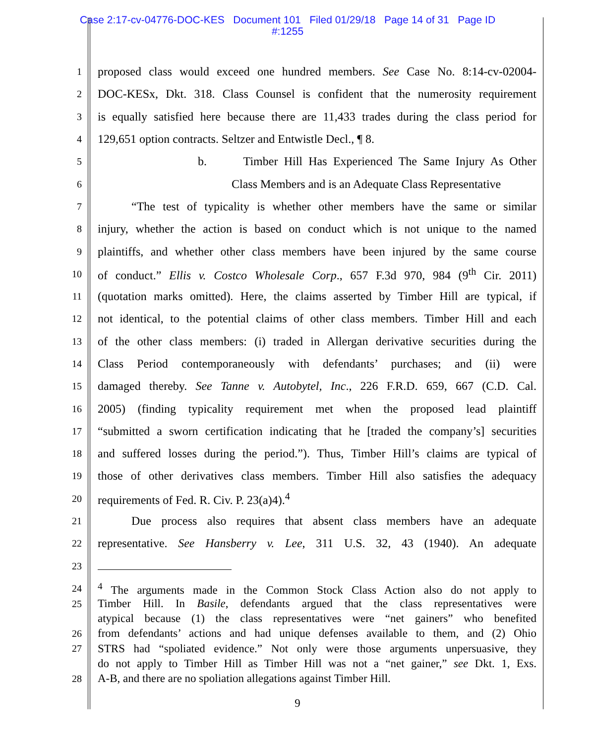Case 2:17-cv-04776-DOC-KES Document 101 Filed 01/29/18 Page 14 of 31 Page ID
#:1255
1 proposed class would exceed one hundred members. See Case No. 8:14-cv-02004-
2 DOC-KESx, Dkt. 318. Class Counsel is confident that the numerosity requirement
3 is equally satisfied here because there are 11,433 trades during the class period for
4 129,651 option contracts. Seltzer and Entwistle Decl., ¶ 8.
5 b. Timber Hill Has Experienced The Same Injury As Other
6 Class Members and is an Adequate Class Representative
7 “The test of typicality is whether other members have the same or similar
8 injury, whether the action is based on conduct which is not unique to the named
9 plaintiffs, and whether other class members have been injured by the same course
10 of conduct.” Ellis v. Costco Wholesale Corp., 657 F.3d 970, 984 (9<sup>th</sup> Cir. 2011)
11 (quotation marks omitted). Here, the claims asserted by Timber Hill are typical, if
12 not identical, to the potential claims of other class members. Timber Hill and each
13 of the other class members: (i) traded in Allergan derivative securities during the
14 Class Period contemporaneously with defendants’ purchases; and (ii) were
15 damaged thereby. See Tanne v. Autobytel, Inc., 226 F.R.D. 659, 667 (C.D. Cal.
16 2005) (finding typicality requirement met when the proposed lead plaintiff
17 “submitted a sworn certification indicating that he [traded the company’s] securities
18 and suffered losses during the period.”). Thus, Timber Hill’s claims are typical of
19 those of other derivatives class members. Timber Hill also satisfies the adequacy
20 requirements of Fed. R. Civ. P. 23(a)4).<sup>4</sup>
21 Due process also requires that absent class members have an adequate
22 representative. See Hansberry v. Lee, 311 U.S. 32, 43 (1940). An adequate
23
24<sup>4</sup> The arguments made in the Common Stock Class Action also do not apply to
25 Timber Hill. In Basile, defendants argued that the class representatives were
atypical because (1) the class representatives were “net gainers” who benefited
26 from defendants’ actions and had unique defenses available to them, and (2) Ohio
27 STRS had “spoliated evidence.” Not only were those arguments unpersuasive, they
do not apply to Timber Hill as Timber Hill was not a “net gainer,” see Dkt. 1, Exs.
28 A-B, and there are no spoliation allegations against Timber Hill.
9